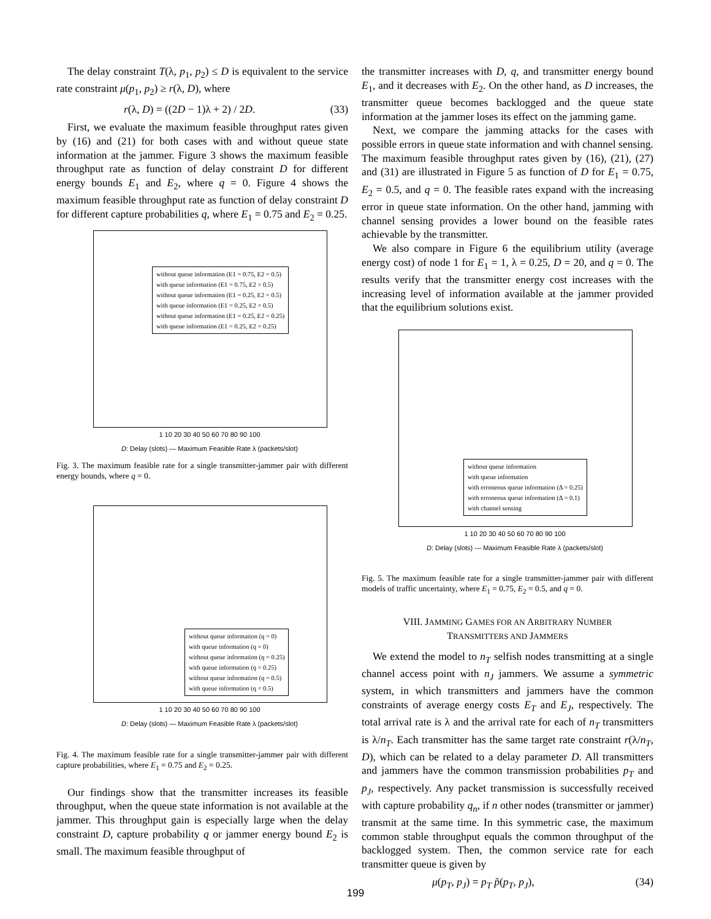The delay constraint T(λ, p<sub>1</sub>, p<sub>2</sub>) ≤ D is equivalent to the service rate constraint μ(p<sub>1</sub>, p<sub>2</sub>) ≥ r(λ, D), where
r(λ, D) = ((2D − 1)λ + 2) / 2D. (33)
First, we evaluate the maximum feasible throughput rates given by (16) and (21) for both cases with and without queue state information at the jammer. Figure 3 shows the maximum feasible throughput rate as function of delay constraint D for different energy bounds E<sub>1</sub> and E<sub>2</sub>, where q = 0. Figure 4 shows the maximum feasible throughput rate as function of delay constraint D for different capture probabilities q, where E<sub>1</sub> = 0.75 and E<sub>2</sub> = 0.25.
without queue information (E1 = 0.75, E2 = 0.5)
with queue information (E1 = 0.75, E2 = 0.5)
without queue information (E1 = 0.25, E2 = 0.5)
with queue information (E1 = 0.25, E2 = 0.5)
without queue information (E1 = 0.25, E2 = 0.25)
with queue information (E1 = 0.25, E2 = 0.25)
1 10 20 30 40 50 60 70 80 90 100
D: Delay (slots) — Maximum Feasible Rate λ (packets/slot)
Fig. 3. The maximum feasible rate for a single transmitter-jammer pair with different energy bounds, where q = 0.
without queue information (q = 0)
with queue information (q = 0)
without queue information (q = 0.25)
with queue information (q = 0.25)
without queue information (q = 0.5)
with queue information (q = 0.5)
1 10 20 30 40 50 60 70 80 90 100
D: Delay (slots) — Maximum Feasible Rate λ (packets/slot)
Fig. 4. The maximum feasible rate for a single transmitter-jammer pair with different capture probabilities, where E<sub>1</sub> = 0.75 and E<sub>2</sub> = 0.25.
Our findings show that the transmitter increases its feasible throughput, when the queue state information is not available at the jammer. This throughput gain is especially large when the delay constraint D, capture probability q or jammer energy bound E<sub>2</sub> is small. The maximum feasible throughput of
the transmitter increases with D, q, and transmitter energy bound E<sub>1</sub>, and it decreases with E<sub>2</sub>. On the other hand, as D increases, the transmitter queue becomes backlogged and the queue state information at the jammer loses its effect on the jamming game.
Next, we compare the jamming attacks for the cases with possible errors in queue state information and with channel sensing. The maximum feasible throughput rates given by (16), (21), (27) and (31) are illustrated in Figure 5 as function of D for E<sub>1</sub> = 0.75, E<sub>2</sub> = 0.5, and q = 0. The feasible rates expand with the increasing error in queue state information. On the other hand, jamming with channel sensing provides a lower bound on the feasible rates achievable by the transmitter.
We also compare in Figure 6 the equilibrium utility (average energy cost) of node 1 for E<sub>1</sub> = 1, λ = 0.25, D = 20, and q = 0. The results verify that the transmitter energy cost increases with the increasing level of information available at the jammer provided that the equilibrium solutions exist.
without queue information
with queue information
with erroneous queue information (Δ = 0.25)
with erroneous queue information (Δ = 0.1)
with channel sensing
1 10 20 30 40 50 60 70 80 90 100
D: Delay (slots) — Maximum Feasible Rate λ (packets/slot)
Fig. 5. The maximum feasible rate for a single transmitter-jammer pair with different models of traffic uncertainty, where E<sub>1</sub> = 0.75, E<sub>2</sub> = 0.5, and q = 0.
VIII. JAMMING GAMES FOR AN ARBITRARY NUMBER
TRANSMITTERS AND JAMMERS
We extend the model to n<sub>T</sub> selfish nodes transmitting at a single channel access point with n<sub>J</sub> jammers. We assume a symmetric system, in which transmitters and jammers have the common constraints of average energy costs E<sub>T</sub> and E<sub>J</sub>, respectively. The total arrival rate is λ and the arrival rate for each of n<sub>T</sub> transmitters is λ/n<sub>T</sub>. Each transmitter has the same target rate constraint r(λ/n<sub>T</sub>, D), which can be related to a delay parameter D. All transmitters and jammers have the common transmission probabilities p<sub>T</sub> and p<sub>J</sub>, respectively. Any packet transmission is successfully received with capture probability q<sub>n</sub>, if n other nodes (transmitter or jammer) transmit at the same time. In this symmetric case, the maximum common stable throughput equals the common throughput of the backlogged system. Then, the common service rate for each transmitter queue is given by
μ(p<sub>T</sub>, p<sub>J</sub>) = p<sub>T</sub> p̃(p<sub>T</sub>, p<sub>J</sub>), (34)
199